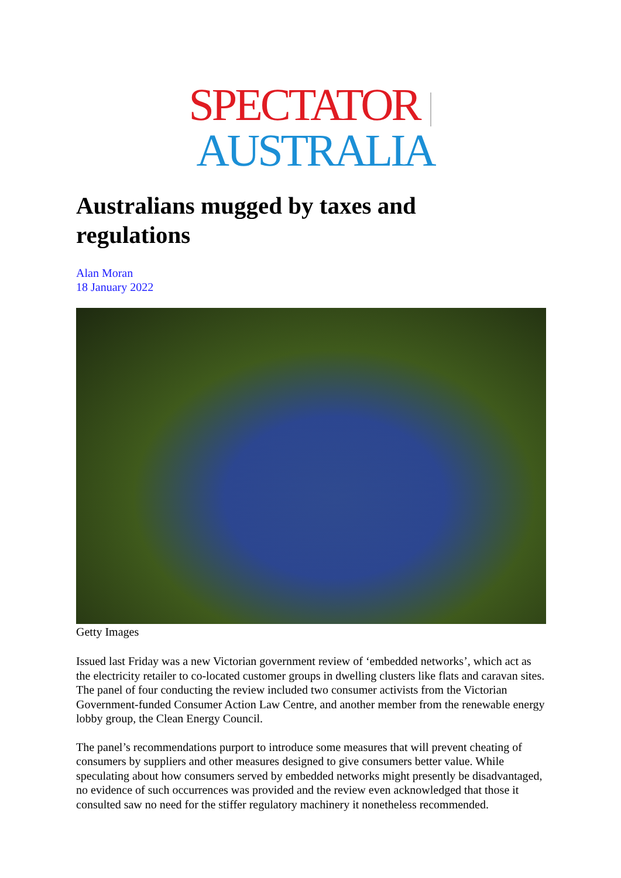SPECTATOR AUSTRALIA
Australians mugged by taxes and regulations
Alan Moran
18 January 2022
Getty Images
Issued last Friday was a new Victorian government review of ‘embedded networks’, which act as the electricity retailer to co-located customer groups in dwelling clusters like flats and caravan sites. The panel of four conducting the review included two consumer activists from the Victorian Government-funded Consumer Action Law Centre, and another member from the renewable energy lobby group, the Clean Energy Council.
The panel’s recommendations purport to introduce some measures that will prevent cheating of consumers by suppliers and other measures designed to give consumers better value. While speculating about how consumers served by embedded networks might presently be disadvantaged, no evidence of such occurrences was provided and the review even acknowledged that those it consulted saw no need for the stiffer regulatory machinery it nonetheless recommended.